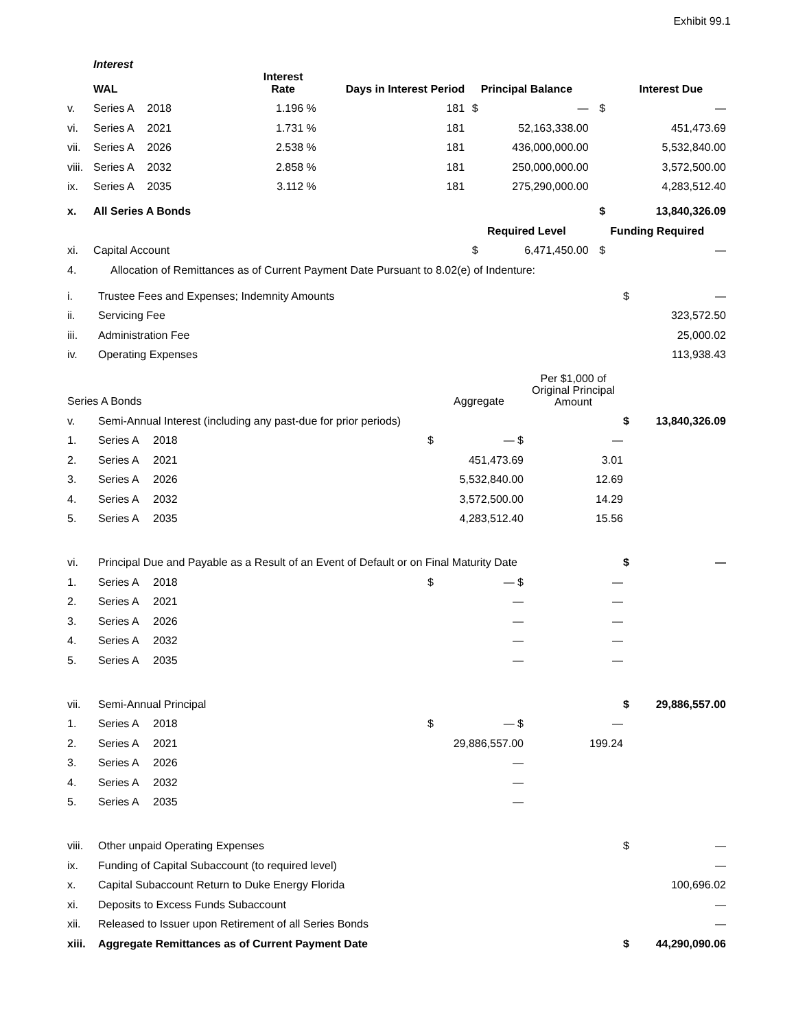Exhibit 99.1
| | Interest | | | | | | | |
| | WAL | | Interest Rate | Days in Interest Period | Principal Balance | | | Interest Due |
| v. | Series A | 2018 | 1.196 % | 181 | $ | — | $ | — |
| vi. | Series A | 2021 | 1.731 % | 181 | | 52,163,338.00 | | 451,473.69 |
| vii. | Series A | 2026 | 2.538 % | 181 | | 436,000,000.00 | | 5,532,840.00 |
| viii. | Series A | 2032 | 2.858 % | 181 | | 250,000,000.00 | | 3,572,500.00 |
| ix. | Series A | 2035 | 3.112 % | 181 | | 275,290,000.00 | | 4,283,512.40 |
| x. | All Series A Bonds | | | | | | $ | 13,840,326.09 |
| | | | | | Required Level | | Funding Required | |
| xi. | Capital Account | | | | $ | 6,471,450.00 | $ | — |
| 4. | Allocation of Remittances as of Current Payment Date Pursuant to 8.02(e) of Indenture: | | | | | |
| i. | Trustee Fees and Expenses; Indemnity Amounts | | | | $ | — |
| ii. | Servicing Fee | | | | | 323,572.50 |
| iii. | Administration Fee | | | | | 25,000.02 |
| iv. | Operating Expenses | | | | | 113,938.43 |
| Series A Bonds | | | Aggregate | Per $1,000 of Original Principal Amount | | |
| v. | Semi-Annual Interest (including any past-due for prior periods) | | | | $ | 13,840,326.09 |
| 1. | Series A | 2018 $ | — $ | — | | |
| 2. | Series A | 2021 | 451,473.69 | 3.01 | | |
| 3. | Series A | 2026 | 5,532,840.00 | 12.69 | | |
| 4. | Series A | 2032 | 3,572,500.00 | 14.29 | | |
| 5. | Series A | 2035 | 4,283,512.40 | 15.56 | | |
| vi. | Principal Due and Payable as a Result of an Event of Default or on Final Maturity Date | | | | $ | — |
| 1. | Series A | 2018 $ | — $ | — | | |
| 2. | Series A | 2021 | — | — | | |
| 3. | Series A | 2026 | — | — | | |
| 4. | Series A | 2032 | — | — | | |
| 5. | Series A | 2035 | — | — | | |
| vii. | Semi-Annual Principal | | | | $ | 29,886,557.00 |
| 1. | Series A | 2018 $ | — $ | — | | |
| 2. | Series A | 2021 | 29,886,557.00 | 199.24 | | |
| 3. | Series A | 2026 | — | | | |
| 4. | Series A | 2032 | — | | | |
| 5. | Series A | 2035 | — | | | |
| viii. | Other unpaid Operating Expenses | | | | $ | — |
| ix. | Funding of Capital Subaccount (to required level) | | | | | — |
| x. | Capital Subaccount Return to Duke Energy Florida | | | | | 100,696.02 |
| xi. | Deposits to Excess Funds Subaccount | | | | | — |
| xii. | Released to Issuer upon Retirement of all Series Bonds | | | | | — |
| xiii. | Aggregate Remittances as of Current Payment Date | | | | $ | 44,290,090.06 |